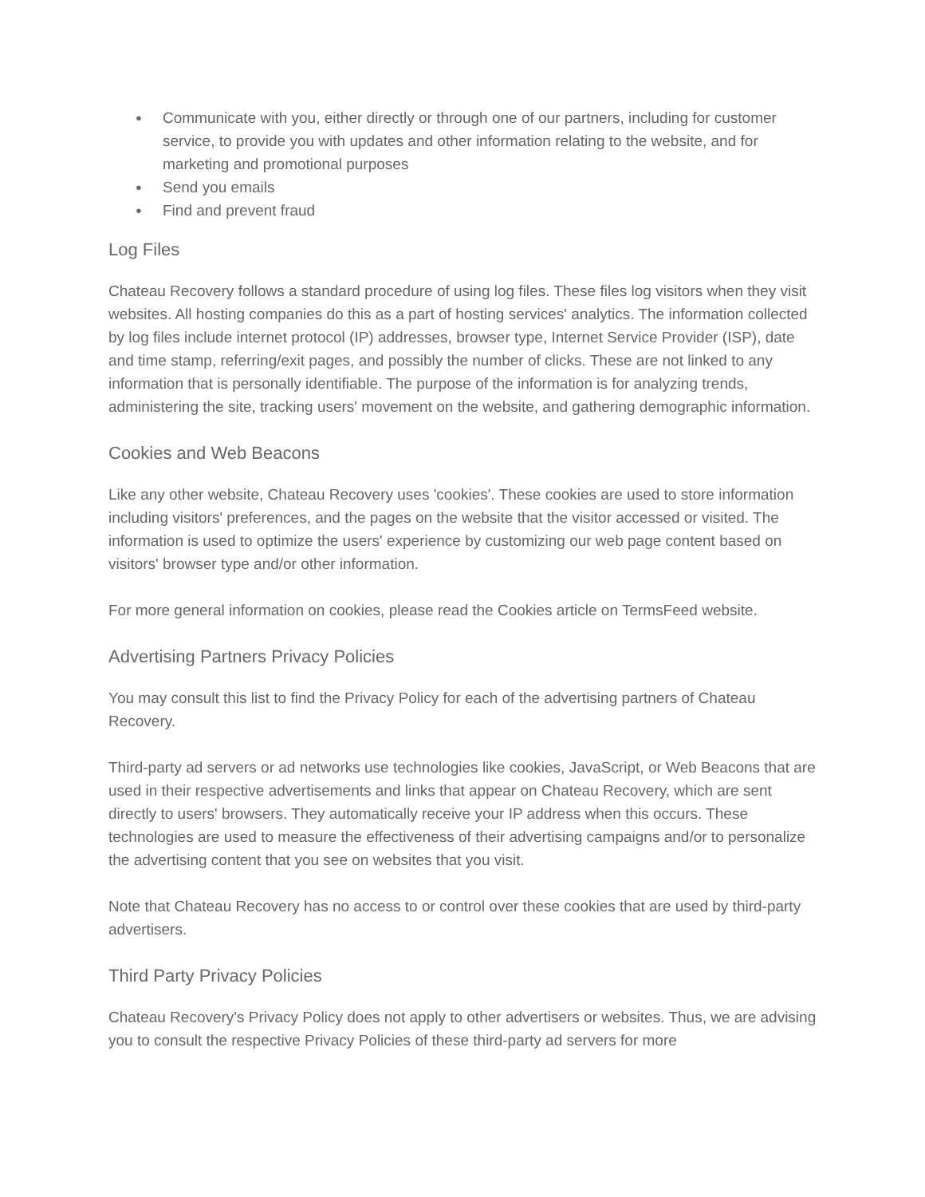● Communicate with you, either directly or through one of our partners, including for customer service, to provide you with updates and other information relating to the website, and for marketing and promotional purposes
● Send you emails
● Find and prevent fraud
Log Files
Chateau Recovery follows a standard procedure of using log files. These files log visitors when they visit websites. All hosting companies do this as a part of hosting services' analytics. The information collected by log files include internet protocol (IP) addresses, browser type, Internet Service Provider (ISP), date and time stamp, referring/exit pages, and possibly the number of clicks. These are not linked to any information that is personally identifiable. The purpose of the information is for analyzing trends, administering the site, tracking users' movement on the website, and gathering demographic information.
Cookies and Web Beacons
Like any other website, Chateau Recovery uses 'cookies'. These cookies are used to store information including visitors' preferences, and the pages on the website that the visitor accessed or visited. The information is used to optimize the users' experience by customizing our web page content based on visitors' browser type and/or other information.
For more general information on cookies, please read the Cookies article on TermsFeed website.
Advertising Partners Privacy Policies
You may consult this list to find the Privacy Policy for each of the advertising partners of Chateau Recovery.
Third-party ad servers or ad networks use technologies like cookies, JavaScript, or Web Beacons that are used in their respective advertisements and links that appear on Chateau Recovery, which are sent directly to users' browsers. They automatically receive your IP address when this occurs. These technologies are used to measure the effectiveness of their advertising campaigns and/or to personalize the advertising content that you see on websites that you visit.
Note that Chateau Recovery has no access to or control over these cookies that are used by third-party advertisers.
Third Party Privacy Policies
Chateau Recovery's Privacy Policy does not apply to other advertisers or websites. Thus, we are advising you to consult the respective Privacy Policies of these third-party ad servers for more